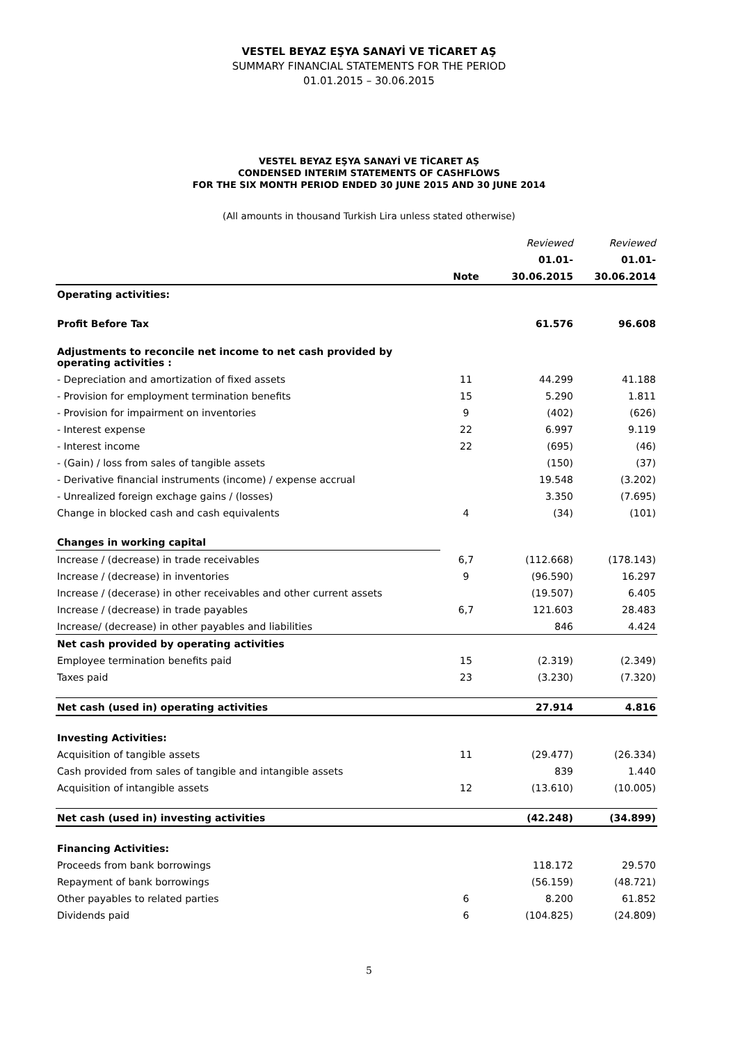VESTEL BEYAZ EŞYA SANAYİ VE TİCARET AŞ
SUMMARY FINANCIAL STATEMENTS FOR THE PERIOD
01.01.2015 – 30.06.2015
VESTEL BEYAZ EŞYA SANAYİ VE TİCARET AŞ
CONDENSED INTERIM STATEMENTS OF CASHFLOWS
FOR THE SIX MONTH PERIOD ENDED 30 JUNE 2015 AND 30 JUNE 2014
(All amounts in thousand Turkish Lira unless stated otherwise)
| | | Reviewed | Reviewed |
| | | 01.01- | 01.01- |
| | Note | 30.06.2015 | 30.06.2014 |
| Operating activities: | | | |
| Profit Before Tax | | 61.576 | 96.608 |
| Adjustments to reconcile net income to net cash provided by operating activities : | | | |
| - Depreciation and amortization of fixed assets | 11 | 44.299 | 41.188 |
| - Provision for employment termination benefits | 15 | 5.290 | 1.811 |
| - Provision for impairment on inventories | 9 | (402) | (626) |
| - Interest expense | 22 | 6.997 | 9.119 |
| - Interest income | 22 | (695) | (46) |
| - (Gain) / loss from sales of tangible assets | | (150) | (37) |
| - Derivative financial instruments (income) / expense accrual | | 19.548 | (3.202) |
| - Unrealized foreign exchage gains / (losses) | | 3.350 | (7.695) |
| Change in blocked cash and cash equivalents | 4 | (34) | (101) |
| Changes in working capital | | | |
| Increase / (decrease) in trade receivables | 6,7 | (112.668) | (178.143) |
| Increase / (decrease) in inventories | 9 | (96.590) | 16.297 |
| Increase / (decerase) in other receivables and other current assets | | (19.507) | 6.405 |
| Increase / (decrease) in trade payables | 6,7 | 121.603 | 28.483 |
| Increase/ (decrease) in other payables and liabilities | | 846 | 4.424 |
| Net cash provided by operating activities | | | |
| Employee termination benefits paid | 15 | (2.319) | (2.349) |
| Taxes paid | 23 | (3.230) | (7.320) |
| Net cash (used in) operating activities | | 27.914 | 4.816 |
| Investing Activities: | | | |
| Acquisition of tangible assets | 11 | (29.477) | (26.334) |
| Cash provided from sales of tangible and intangible assets | | 839 | 1.440 |
| Acquisition of intangible assets | 12 | (13.610) | (10.005) |
| Net cash (used in) investing activities | | (42.248) | (34.899) |
| Financing Activities: | | | |
| Proceeds from bank borrowings | | 118.172 | 29.570 |
| Repayment of bank borrowings | | (56.159) | (48.721) |
| Other payables to related parties | 6 | 8.200 | 61.852 |
| Dividends paid | 6 | (104.825) | (24.809) |
5